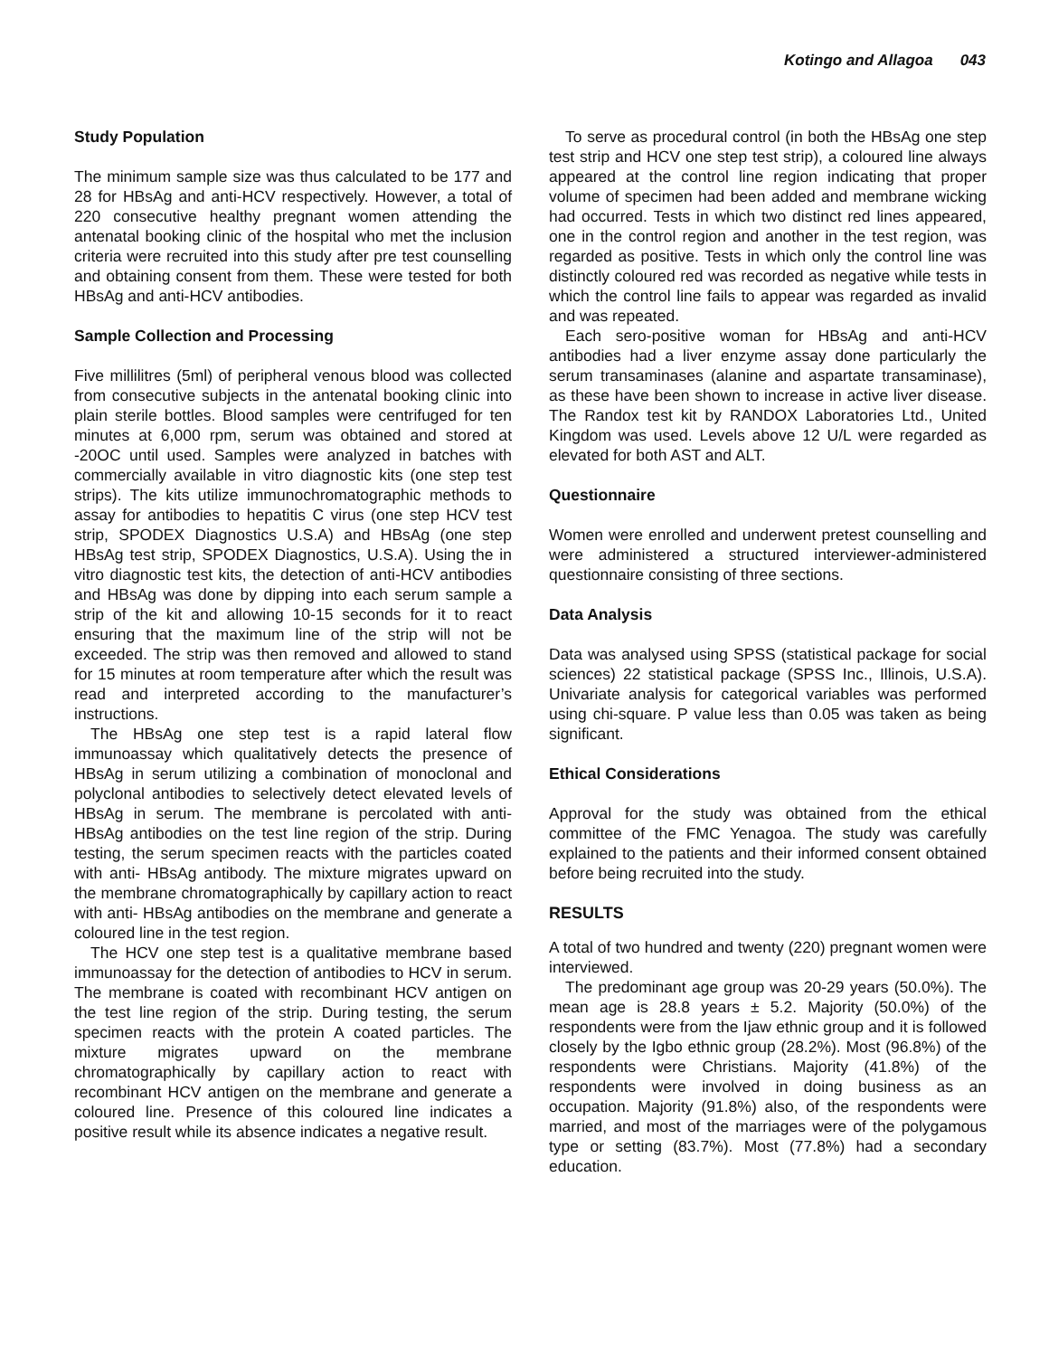Kotingo and Allagoa 043
Study Population
The minimum sample size was thus calculated to be 177 and 28 for HBsAg and anti-HCV respectively. However, a total of 220 consecutive healthy pregnant women attending the antenatal booking clinic of the hospital who met the inclusion criteria were recruited into this study after pre test counselling and obtaining consent from them. These were tested for both HBsAg and anti-HCV antibodies.
Sample Collection and Processing
Five millilitres (5ml) of peripheral venous blood was collected from consecutive subjects in the antenatal booking clinic into plain sterile bottles. Blood samples were centrifuged for ten minutes at 6,000 rpm, serum was obtained and stored at -20OC until used. Samples were analyzed in batches with commercially available in vitro diagnostic kits (one step test strips). The kits utilize immunochromatographic methods to assay for antibodies to hepatitis C virus (one step HCV test strip, SPODEX Diagnostics U.S.A) and HBsAg (one step HBsAg test strip, SPODEX Diagnostics, U.S.A). Using the in vitro diagnostic test kits, the detection of anti-HCV antibodies and HBsAg was done by dipping into each serum sample a strip of the kit and allowing 10-15 seconds for it to react ensuring that the maximum line of the strip will not be exceeded. The strip was then removed and allowed to stand for 15 minutes at room temperature after which the result was read and interpreted according to the manufacturer’s instructions.
The HBsAg one step test is a rapid lateral flow immunoassay which qualitatively detects the presence of HBsAg in serum utilizing a combination of monoclonal and polyclonal antibodies to selectively detect elevated levels of HBsAg in serum. The membrane is percolated with anti- HBsAg antibodies on the test line region of the strip. During testing, the serum specimen reacts with the particles coated with anti- HBsAg antibody. The mixture migrates upward on the membrane chromatographically by capillary action to react with anti- HBsAg antibodies on the membrane and generate a coloured line in the test region.
The HCV one step test is a qualitative membrane based immunoassay for the detection of antibodies to HCV in serum. The membrane is coated with recombinant HCV antigen on the test line region of the strip. During testing, the serum specimen reacts with the protein A coated particles. The mixture migrates upward on the membrane chromatographically by capillary action to react with recombinant HCV antigen on the membrane and generate a coloured line. Presence of this coloured line indicates a positive result while its absence indicates a negative result.
To serve as procedural control (in both the HBsAg one step test strip and HCV one step test strip), a coloured line always appeared at the control line region indicating that proper volume of specimen had been added and membrane wicking had occurred. Tests in which two distinct red lines appeared, one in the control region and another in the test region, was regarded as positive. Tests in which only the control line was distinctly coloured red was recorded as negative while tests in which the control line fails to appear was regarded as invalid and was repeated.
Each sero-positive woman for HBsAg and anti-HCV antibodies had a liver enzyme assay done particularly the serum transaminases (alanine and aspartate transaminase), as these have been shown to increase in active liver disease. The Randox test kit by RANDOX Laboratories Ltd., United Kingdom was used. Levels above 12 U/L were regarded as elevated for both AST and ALT.
Questionnaire
Women were enrolled and underwent pretest counselling and were administered a structured interviewer-administered questionnaire consisting of three sections.
Data Analysis
Data was analysed using SPSS (statistical package for social sciences) 22 statistical package (SPSS Inc., Illinois, U.S.A). Univariate analysis for categorical variables was performed using chi-square. P value less than 0.05 was taken as being significant.
Ethical Considerations
Approval for the study was obtained from the ethical committee of the FMC Yenagoa. The study was carefully explained to the patients and their informed consent obtained before being recruited into the study.
RESULTS
A total of two hundred and twenty (220) pregnant women were interviewed.
The predominant age group was 20-29 years (50.0%). The mean age is 28.8 years ± 5.2. Majority (50.0%) of the respondents were from the Ijaw ethnic group and it is followed closely by the Igbo ethnic group (28.2%). Most (96.8%) of the respondents were Christians. Majority (41.8%) of the respondents were involved in doing business as an occupation. Majority (91.8%) also, of the respondents were married, and most of the marriages were of the polygamous type or setting (83.7%). Most (77.8%) had a secondary education.